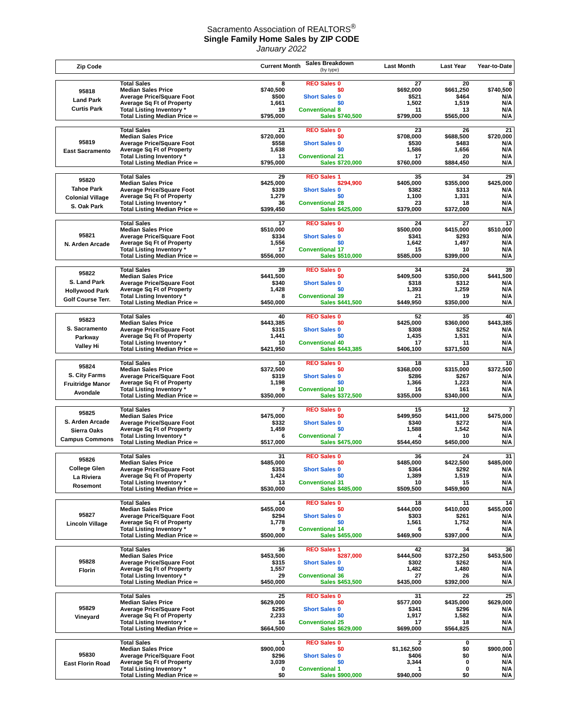Sacramento Association of REALTORS<sup>®</sup>
Single Family Home Sales by ZIP CODE
January 2022
| Zip Code | | Current Month | Sales Breakdown (by type) | Last Month | Last Year | Year-to-Date |
| --- | --- | --- | --- | --- | --- | --- |
| 95818 Land Park Curtis Park | Total Sales | 8 | REO Sales | 0 | 27 | 20 | 8 |
| | Median Sales Price | $740,500 | | $0 | $692,000 | $661,250 | $740,500 |
| | Average Price/Square Foot | $500 | Short Sales | 0 | $521 | $464 | N/A |
| | Average Sq Ft of Property | 1,661 | | $0 | 1,502 | 1,519 | N/A |
| | Total Listing Inventory * | 19 | Conventional | 8 | 11 | 13 | N/A |
| | Total Listing Median Price ∞ | $795,000 | Sales | $740,500 | $799,000 | $565,000 | N/A |
| 95819 East Sacramento | Total Sales | 21 | REO Sales | 0 | 23 | 26 | 21 |
| | Median Sales Price | $720,000 | | $0 | $708,000 | $688,500 | $720,000 |
| | Average Price/Square Foot | $558 | Short Sales | 0 | $530 | $483 | N/A |
| | Average Sq Ft of Property | 1,638 | | $0 | 1,586 | 1,656 | N/A |
| | Total Listing Inventory * | 13 | Conventional | 21 | 17 | 20 | N/A |
| | Total Listing Median Price ∞ | $795,000 | Sales | $720,000 | $760,000 | $884,450 | N/A |
| 95820 Tahoe Park Colonial Village S. Oak Park | Total Sales | 29 | REO Sales | 1 | 35 | 34 | 29 |
| | Median Sales Price | $425,000 | | $294,900 | $405,000 | $355,000 | $425,000 |
| | Average Price/Square Foot | $339 | Short Sales | 0 | $382 | $313 | N/A |
| | Average Sq Ft of Property | 1,279 | | $0 | 1,100 | 1,331 | N/A |
| | Total Listing Inventory * | 36 | Conventional | 28 | 23 | 18 | N/A |
| | Total Listing Median Price ∞ | $399,450 | Sales | $425,000 | $379,000 | $372,000 | N/A |
| 95821 N. Arden Arcade | Total Sales | 17 | REO Sales | 0 | 24 | 27 | 17 |
| | Median Sales Price | $510,000 | | $0 | $500,000 | $415,000 | $510,000 |
| | Average Price/Square Foot | $334 | Short Sales | 0 | $341 | $293 | N/A |
| | Average Sq Ft of Property | 1,556 | | $0 | 1,642 | 1,497 | N/A |
| | Total Listing Inventory * | 17 | Conventional | 17 | 15 | 10 | N/A |
| | Total Listing Median Price ∞ | $556,000 | Sales | $510,000 | $585,000 | $399,000 | N/A |
| 95822 S. Land Park Hollywood Park Golf Course Terr. | Total Sales | 39 | REO Sales | 0 | 34 | 24 | 39 |
| | Median Sales Price | $441,500 | | $0 | $409,500 | $350,000 | $441,500 |
| | Average Price/Square Foot | $340 | Short Sales | 0 | $318 | $312 | N/A |
| | Average Sq Ft of Property | 1,428 | | $0 | 1,393 | 1,259 | N/A |
| | Total Listing Inventory * | 8 | Conventional | 39 | 21 | 19 | N/A |
| | Total Listing Median Price ∞ | $450,000 | Sales | $441,500 | $449,950 | $350,000 | N/A |
| 95823 S. Sacramento Parkway Valley Hi | Total Sales | 40 | REO Sales | 0 | 52 | 35 | 40 |
| | Median Sales Price | $443,385 | | $0 | $425,000 | $360,000 | $443,385 |
| | Average Price/Square Foot | $315 | Short Sales | 0 | $308 | $252 | N/A |
| | Average Sq Ft of Property | 1,441 | | $0 | 1,435 | 1,531 | N/A |
| | Total Listing Inventory * | 10 | Conventional | 40 | 17 | 11 | N/A |
| | Total Listing Median Price ∞ | $421,950 | Sales | $443,385 | $406,100 | $371,500 | N/A |
| 95824 S. City Farms Fruitridge Manor Avondale | Total Sales | 10 | REO Sales | 0 | 18 | 13 | 10 |
| | Median Sales Price | $372,500 | | $0 | $368,000 | $315,000 | $372,500 |
| | Average Price/Square Foot | $319 | Short Sales | 0 | $286 | $267 | N/A |
| | Average Sq Ft of Property | 1,198 | | $0 | 1,366 | 1,223 | N/A |
| | Total Listing Inventory * | 9 | Conventional | 10 | 16 | 161 | N/A |
| | Total Listing Median Price ∞ | $350,000 | Sales | $372,500 | $355,000 | $340,000 | N/A |
| 95825 S. Arden Arcade Sierra Oaks Campus Commons | Total Sales | 7 | REO Sales | 0 | 15 | 12 | 7 |
| | Median Sales Price | $475,000 | | $0 | $499,950 | $411,000 | $475,000 |
| | Average Price/Square Foot | $332 | Short Sales | 0 | $340 | $272 | N/A |
| | Average Sq Ft of Property | 1,459 | | $0 | 1,588 | 1,542 | N/A |
| | Total Listing Inventory * | 6 | Conventional | 7 | 4 | 10 | N/A |
| | Total Listing Median Price ∞ | $517,000 | Sales | $475,000 | $544,450 | $450,000 | N/A |
| 95826 College Glen La Riviera Rosemont | Total Sales | 31 | REO Sales | 0 | 36 | 24 | 31 |
| | Median Sales Price | $485,000 | | $0 | $485,000 | $422,500 | $485,000 |
| | Average Price/Square Foot | $353 | Short Sales | 0 | $364 | $292 | N/A |
| | Average Sq Ft of Property | 1,424 | | $0 | 1,389 | 1,519 | N/A |
| | Total Listing Inventory * | 13 | Conventional | 31 | 10 | 15 | N/A |
| | Total Listing Median Price ∞ | $530,000 | Sales | $485,000 | $509,500 | $459,900 | N/A |
| 95827 Lincoln Village | Total Sales | 14 | REO Sales | 0 | 18 | 11 | 14 |
| | Median Sales Price | $455,000 | | $0 | $444,000 | $410,000 | $455,000 |
| | Average Price/Square Foot | $294 | Short Sales | 0 | $303 | $261 | N/A |
| | Average Sq Ft of Property | 1,778 | | $0 | 1,561 | 1,752 | N/A |
| | Total Listing Inventory * | 9 | Conventional | 14 | 6 | 4 | N/A |
| | Total Listing Median Price ∞ | $500,000 | Sales | $455,000 | $469,900 | $397,000 | N/A |
| 95828 Florin | Total Sales | 36 | REO Sales | 1 | 42 | 34 | 36 |
| | Median Sales Price | $453,500 | | $287,000 | $444,500 | $372,250 | $453,500 |
| | Average Price/Square Foot | $315 | Short Sales | 0 | $302 | $262 | N/A |
| | Average Sq Ft of Property | 1,557 | | $0 | 1,482 | 1,480 | N/A |
| | Total Listing Inventory * | 29 | Conventional | 36 | 27 | 26 | N/A |
| | Total Listing Median Price ∞ | $450,000 | Sales | $453,500 | $435,000 | $392,000 | N/A |
| 95829 Vineyard | Total Sales | 25 | REO Sales | 0 | 31 | 22 | 25 |
| | Median Sales Price | $629,000 | | $0 | $577,000 | $435,000 | $629,000 |
| | Average Price/Square Foot | $295 | Short Sales | 0 | $341 | $296 | N/A |
| | Average Sq Ft of Property | 2,233 | | $0 | 1,917 | 1,582 | N/A |
| | Total Listing Inventory * | 16 | Conventional | 25 | 17 | 18 | N/A |
| | Total Listing Median Price ∞ | $664,500 | Sales | $629,000 | $699,000 | $564,825 | N/A |
| 95830 East Florin Road | Total Sales | 1 | REO Sales | 0 | 2 | 0 | 1 |
| | Median Sales Price | $900,000 | | $0 | $1,162,500 | $0 | $900,000 |
| | Average Price/Square Foot | $296 | Short Sales | 0 | $406 | $0 | N/A |
| | Average Sq Ft of Property | 3,039 | | $0 | 3,344 | 0 | N/A |
| | Total Listing Inventory * | 0 | Conventional | 1 | 1 | 0 | N/A |
| | Total Listing Median Price ∞ | $0 | Sales | $900,000 | $940,000 | $0 | N/A |